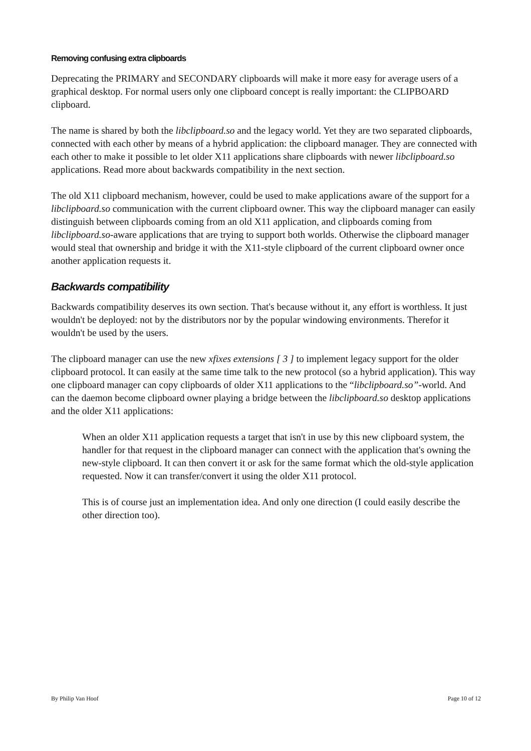Removing confusing extra clipboards
Deprecating the PRIMARY and SECONDARY clipboards will make it more easy for average users of a graphical desktop. For normal users only one clipboard concept is really important: the CLIPBOARD clipboard.
The name is shared by both the libclipboard.so and the legacy world. Yet they are two separated clipboards, connected with each other by means of a hybrid application: the clipboard manager. They are connected with each other to make it possible to let older X11 applications share clipboards with newer libclipboard.so applications. Read more about backwards compatibility in the next section.
The old X11 clipboard mechanism, however, could be used to make applications aware of the support for a libclipboard.so communication with the current clipboard owner. This way the clipboard manager can easily distinguish between clipboards coming from an old X11 application, and clipboards coming from libclipboard.so-aware applications that are trying to support both worlds. Otherwise the clipboard manager would steal that ownership and bridge it with the X11-style clipboard of the current clipboard owner once another application requests it.
Backwards compatibility
Backwards compatibility deserves its own section. That's because without it, any effort is worthless. It just wouldn't be deployed: not by the distributors nor by the popular windowing environments. Therefor it wouldn't be used by the users.
The clipboard manager can use the new xfixes extensions [ 3 ] to implement legacy support for the older clipboard protocol. It can easily at the same time talk to the new protocol (so a hybrid application). This way one clipboard manager can copy clipboards of older X11 applications to the “libclipboard.so”-world. And can the daemon become clipboard owner playing a bridge between the libclipboard.so desktop applications and the older X11 applications:
When an older X11 application requests a target that isn't in use by this new clipboard system, the handler for that request in the clipboard manager can connect with the application that's owning the new-style clipboard. It can then convert it or ask for the same format which the old-style application requested. Now it can transfer/convert it using the older X11 protocol.
This is of course just an implementation idea. And only one direction (I could easily describe the other direction too).
By Philip Van Hoof Page 10 of 12